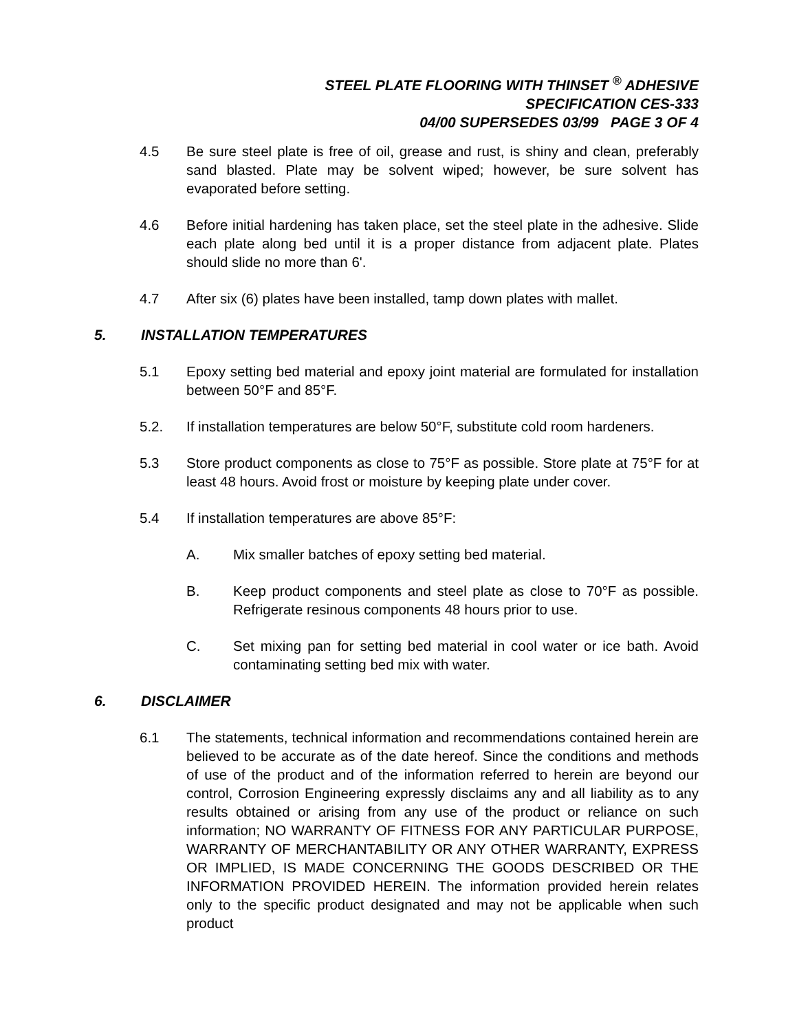STEEL PLATE FLOORING WITH THINSET <sup>®</sup> ADHESIVE
SPECIFICATION CES-333
04/00 SUPERSEDES 03/99 PAGE 3 OF 4
4.5 Be sure steel plate is free of oil, grease and rust, is shiny and clean, preferably sand blasted. Plate may be solvent wiped; however, be sure solvent has evaporated before setting.
4.6 Before initial hardening has taken place, set the steel plate in the adhesive. Slide each plate along bed until it is a proper distance from adjacent plate. Plates should slide no more than 6'.
4.7 After six (6) plates have been installed, tamp down plates with mallet.
5. INSTALLATION TEMPERATURES
5.1 Epoxy setting bed material and epoxy joint material are formulated for installation between 50°F and 85°F.
5.2. If installation temperatures are below 50°F, substitute cold room hardeners.
5.3 Store product components as close to 75°F as possible. Store plate at 75°F for at least 48 hours. Avoid frost or moisture by keeping plate under cover.
5.4 If installation temperatures are above 85°F:
A. Mix smaller batches of epoxy setting bed material.
B. Keep product components and steel plate as close to 70°F as possible. Refrigerate resinous components 48 hours prior to use.
C. Set mixing pan for setting bed material in cool water or ice bath. Avoid contaminating setting bed mix with water.
6. DISCLAIMER
6.1 The statements, technical information and recommendations contained herein are believed to be accurate as of the date hereof. Since the conditions and methods of use of the product and of the information referred to herein are beyond our control, Corrosion Engineering expressly disclaims any and all liability as to any results obtained or arising from any use of the product or reliance on such information; NO WARRANTY OF FITNESS FOR ANY PARTICULAR PURPOSE, WARRANTY OF MERCHANTABILITY OR ANY OTHER WARRANTY, EXPRESS OR IMPLIED, IS MADE CONCERNING THE GOODS DESCRIBED OR THE INFORMATION PROVIDED HEREIN. The information provided herein relates only to the specific product designated and may not be applicable when such product